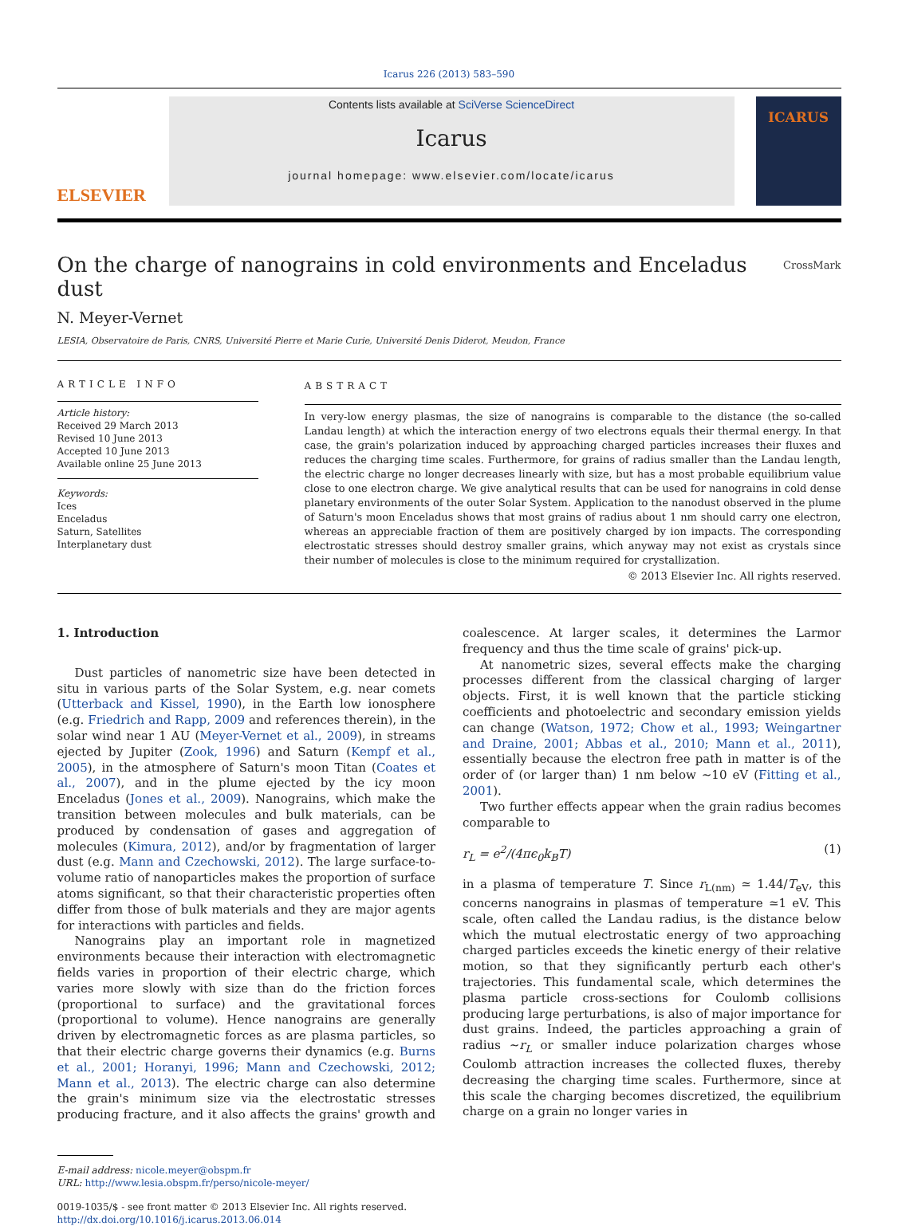Icarus 226 (2013) 583–590
ELSEVIER
Contents lists available at SciVerse ScienceDirect
Icarus
journal homepage: www.elsevier.com/locate/icarus
ICARUS
On the charge of nanograins in cold environments and Enceladus dust CrossMark
N. Meyer-Vernet
LESIA, Observatoire de Paris, CNRS, Université Pierre et Marie Curie, Université Denis Diderot, Meudon, France
ARTICLE INFO
Article history:
Received 29 March 2013
Revised 10 June 2013
Accepted 10 June 2013
Available online 25 June 2013
Keywords:
Ices
Enceladus
Saturn, Satellites
Interplanetary dust
ABSTRACT
In very-low energy plasmas, the size of nanograins is comparable to the distance (the so-called Landau length) at which the interaction energy of two electrons equals their thermal energy. In that case, the grain's polarization induced by approaching charged particles increases their fluxes and reduces the charging time scales. Furthermore, for grains of radius smaller than the Landau length, the electric charge no longer decreases linearly with size, but has a most probable equilibrium value close to one electron charge. We give analytical results that can be used for nanograins in cold dense planetary environments of the outer Solar System. Application to the nanodust observed in the plume of Saturn's moon Enceladus shows that most grains of radius about 1 nm should carry one electron, whereas an appreciable fraction of them are positively charged by ion impacts. The corresponding electrostatic stresses should destroy smaller grains, which anyway may not exist as crystals since their number of molecules is close to the minimum required for crystallization.
© 2013 Elsevier Inc. All rights reserved.
1. Introduction
Dust particles of nanometric size have been detected in situ in various parts of the Solar System, e.g. near comets (Utterback and Kissel, 1990), in the Earth low ionosphere (e.g. Friedrich and Rapp, 2009 and references therein), in the solar wind near 1 AU (Meyer-Vernet et al., 2009), in streams ejected by Jupiter (Zook, 1996) and Saturn (Kempf et al., 2005), in the atmosphere of Saturn's moon Titan (Coates et al., 2007), and in the plume ejected by the icy moon Enceladus (Jones et al., 2009). Nanograins, which make the transition between molecules and bulk materials, can be produced by condensation of gases and aggregation of molecules (Kimura, 2012), and/or by fragmentation of larger dust (e.g. Mann and Czechowski, 2012). The large surface-to-volume ratio of nanoparticles makes the proportion of surface atoms significant, so that their characteristic properties often differ from those of bulk materials and they are major agents for interactions with particles and fields.
Nanograins play an important role in magnetized environments because their interaction with electromagnetic fields varies in proportion of their electric charge, which varies more slowly with size than do the friction forces (proportional to surface) and the gravitational forces (proportional to volume). Hence nanograins are generally driven by electromagnetic forces as are plasma particles, so that their electric charge governs their dynamics (e.g. Burns et al., 2001; Horanyi, 1996; Mann and Czechowski, 2012; Mann et al., 2013). The electric charge can also determine the grain's minimum size via the electrostatic stresses producing fracture, and it also affects the grains' growth and coalescence. At larger scales, it determines the Larmor frequency and thus the time scale of grains' pick-up.
At nanometric sizes, several effects make the charging processes different from the classical charging of larger objects. First, it is well known that the particle sticking coefficients and photoelectric and secondary emission yields can change (Watson, 1972; Chow et al., 1993; Weingartner and Draine, 2001; Abbas et al., 2010; Mann et al., 2011), essentially because the electron free path in matter is of the order of (or larger than) 1 nm below ∼10 eV (Fitting et al., 2001).
Two further effects appear when the grain radius becomes comparable to
r<sub>L</sub> = e<sup>2</sup>/(4πϵ<sub>0</sub>k<sub>B</sub>T) (1)
in a plasma of temperature T. Since r<sub>L(nm)</sub> ≃ 1.44/T<sub>eV</sub>, this concerns nanograins in plasmas of temperature ≃1 eV. This scale, often called the Landau radius, is the distance below which the mutual electrostatic energy of two approaching charged particles exceeds the kinetic energy of their relative motion, so that they significantly perturb each other's trajectories. This fundamental scale, which determines the plasma particle cross-sections for Coulomb collisions producing large perturbations, is also of major importance for dust grains. Indeed, the particles approaching a grain of radius ∼r<sub>L</sub> or smaller induce polarization charges whose Coulomb attraction increases the collected fluxes, thereby decreasing the charging time scales. Furthermore, since at this scale the charging becomes discretized, the equilibrium charge on a grain no longer varies in
E-mail address: nicole.meyer@obspm.fr
URL: http://www.lesia.obspm.fr/perso/nicole-meyer/
0019-1035/$ - see front matter © 2013 Elsevier Inc. All rights reserved.
http://dx.doi.org/10.1016/j.icarus.2013.06.014